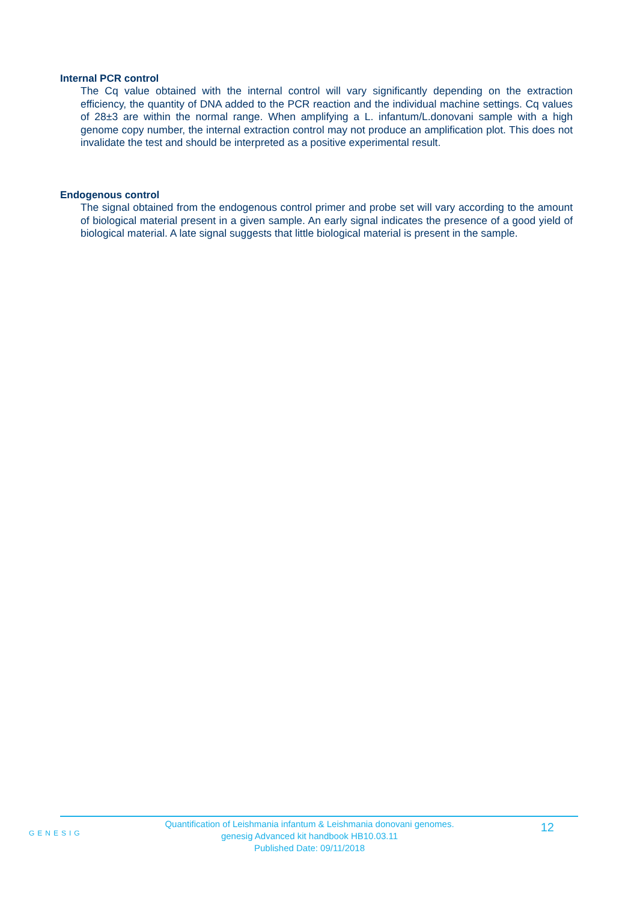Internal PCR control
The Cq value obtained with the internal control will vary significantly depending on the extraction efficiency, the quantity of DNA added to the PCR reaction and the individual machine settings. Cq values of 28±3 are within the normal range. When amplifying a L. infantum/L.donovani sample with a high genome copy number, the internal extraction control may not produce an amplification plot. This does not invalidate the test and should be interpreted as a positive experimental result.
Endogenous control
The signal obtained from the endogenous control primer and probe set will vary according to the amount of biological material present in a given sample. An early signal indicates the presence of a good yield of biological material. A late signal suggests that little biological material is present in the sample.
GENESIG
Quantification of Leishmania infantum & Leishmania donovani genomes.
genesig Advanced kit handbook HB10.03.11
Published Date: 09/11/2018
12